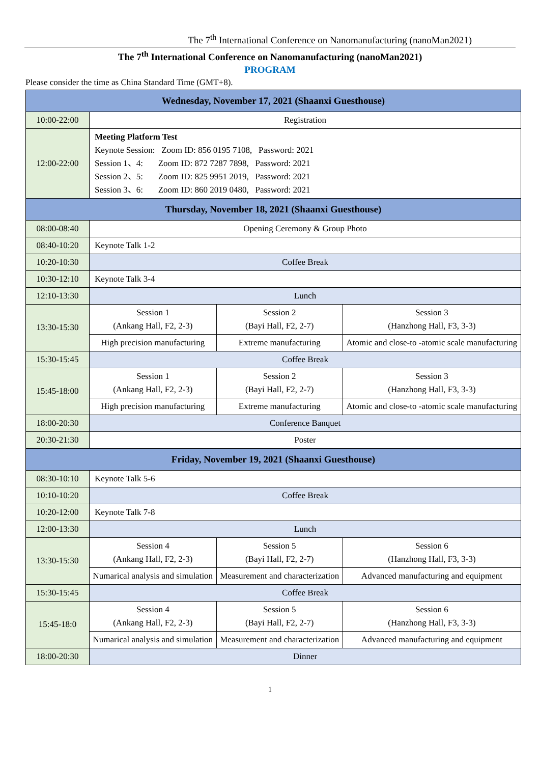The 7<sup>th</sup> International Conference on Nanomanufacturing (nanoMan2021)
The 7<sup>th</sup> International Conference on Nanomanufacturing (nanoMan2021)
PROGRAM
Please consider the time as China Standard Time (GMT+8).
| Wednesday, November 17, 2021 (Shaanxi Guesthouse) | | | |
| --- | --- | --- | --- |
| 10:00-22:00 | Registration | | |
| 12:00-22:00 | Meeting Platform Test Keynote Session: Zoom ID: 856 0195 7108, Password: 2021 Session 1、4: Zoom ID: 872 7287 7898, Password: 2021 Session 2、5: Zoom ID: 825 9951 2019, Password: 2021 Session 3、6: Zoom ID: 860 2019 0480, Password: 2021 | | |
| Thursday, November 18, 2021 (Shaanxi Guesthouse) | | | |
| 08:00-08:40 | Opening Ceremony & Group Photo | | |
| 08:40-10:20 | Keynote Talk 1-2 | | |
| 10:20-10:30 | Coffee Break | | |
| 10:30-12:10 | Keynote Talk 3-4 | | |
| 12:10-13:30 | Lunch | | |
| 13:30-15:30 | Session 1 (Ankang Hall, F2, 2-3) | Session 2 (Bayi Hall, F2, 2-7) | Session 3 (Hanzhong Hall, F3, 3-3) |
| | High precision manufacturing | Extreme manufacturing | Atomic and close-to -atomic scale manufacturing |
| 15:30-15:45 | Coffee Break | | |
| 15:45-18:00 | Session 1 (Ankang Hall, F2, 2-3) | Session 2 (Bayi Hall, F2, 2-7) | Session 3 (Hanzhong Hall, F3, 3-3) |
| | High precision manufacturing | Extreme manufacturing | Atomic and close-to -atomic scale manufacturing |
| 18:00-20:30 | Conference Banquet | | |
| 20:30-21:30 | Poster | | |
| Friday, November 19, 2021 (Shaanxi Guesthouse) | | | |
| 08:30-10:10 | Keynote Talk 5-6 | | |
| 10:10-10:20 | Coffee Break | | |
| 10:20-12:00 | Keynote Talk 7-8 | | |
| 12:00-13:30 | Lunch | | |
| 13:30-15:30 | Session 4 (Ankang Hall, F2, 2-3) | Session 5 (Bayi Hall, F2, 2-7) | Session 6 (Hanzhong Hall, F3, 3-3) |
| | Numarical analysis and simulation | Measurement and characterization | Advanced manufacturing and equipment |
| 15:30-15:45 | Coffee Break | | |
| 15:45-18:0 | Session 4 (Ankang Hall, F2, 2-3) | Session 5 (Bayi Hall, F2, 2-7) | Session 6 (Hanzhong Hall, F3, 3-3) |
| | Numarical analysis and simulation | Measurement and characterization | Advanced manufacturing and equipment |
| 18:00-20:30 | Dinner | | |
1